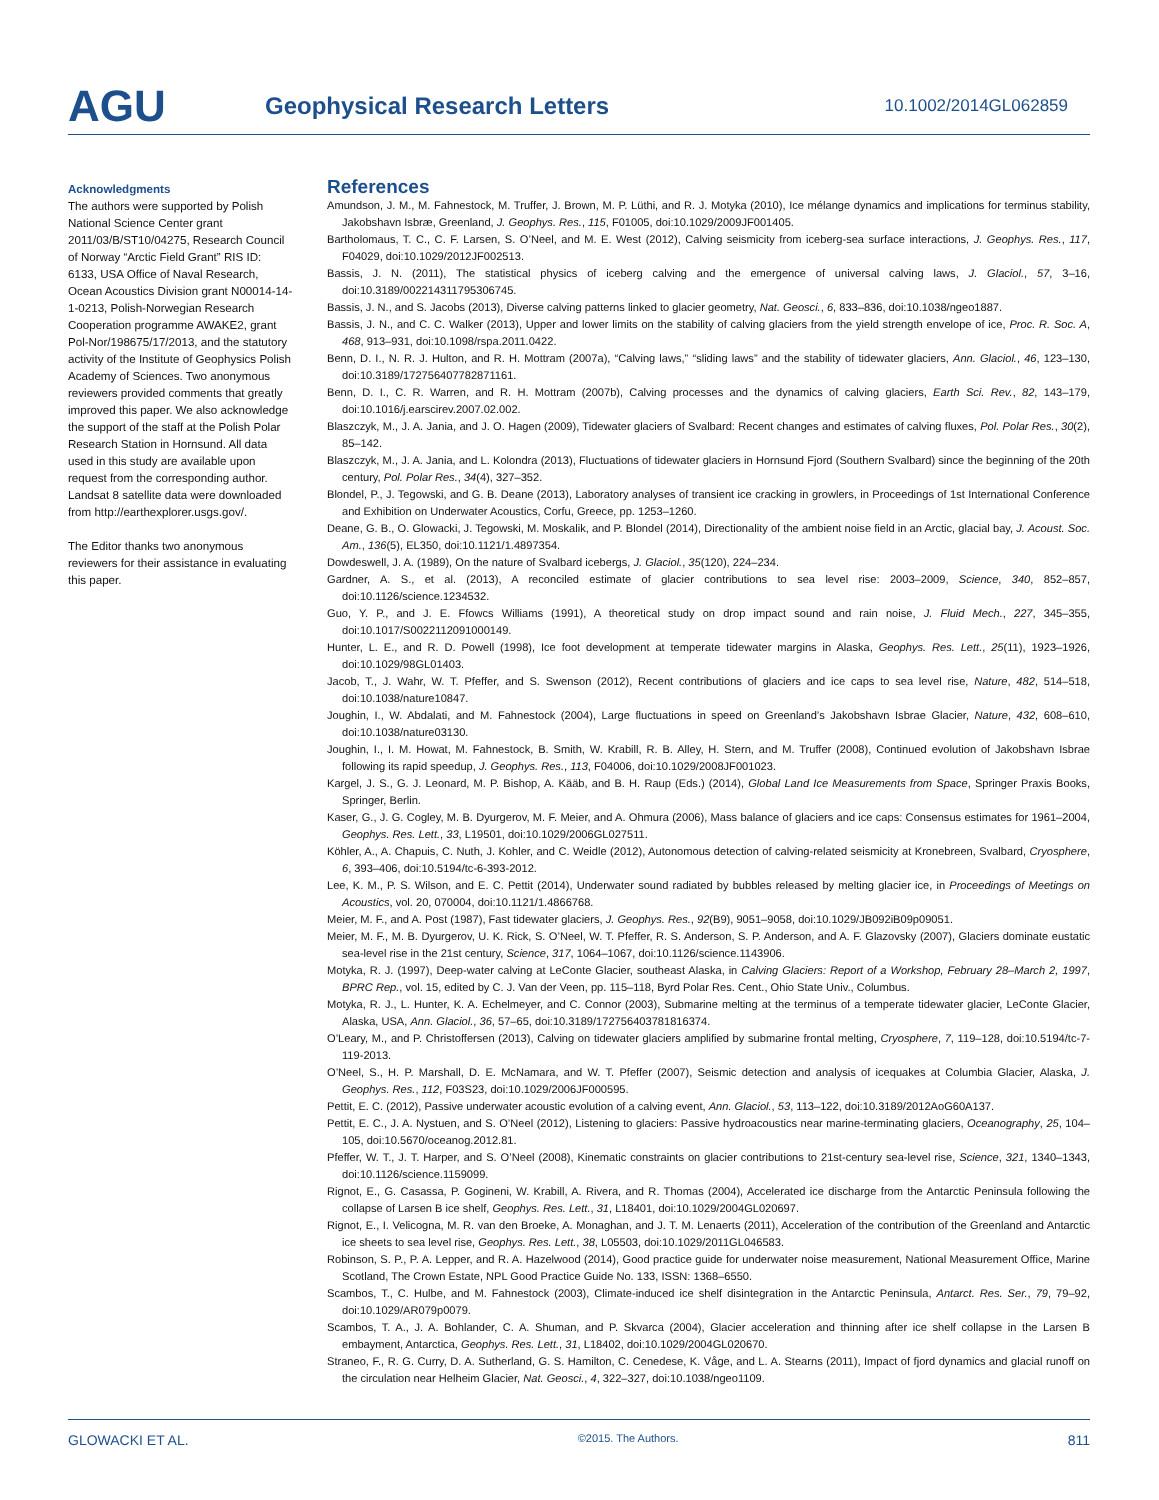AGU
Geophysical Research Letters
10.1002/2014GL062859
Acknowledgments
The authors were supported by Polish National Science Center grant 2011/03/B/ST10/04275, Research Council of Norway “Arctic Field Grant” RIS ID: 6133, USA Office of Naval Research, Ocean Acoustics Division grant N00014-14-1-0213, Polish-Norwegian Research Cooperation programme AWAKE2, grant Pol-Nor/198675/17/2013, and the statutory activity of the Institute of Geophysics Polish Academy of Sciences. Two anonymous reviewers provided comments that greatly improved this paper. We also acknowledge the support of the staff at the Polish Polar Research Station in Hornsund. All data used in this study are available upon request from the corresponding author. Landsat 8 satellite data were downloaded from http://earthexplorer.usgs.gov/.
The Editor thanks two anonymous reviewers for their assistance in evaluating this paper.
References
Amundson, J. M., M. Fahnestock, M. Truffer, J. Brown, M. P. Lüthi, and R. J. Motyka (2010), Ice mélange dynamics and implications for terminus stability, Jakobshavn Isbræ, Greenland, J. Geophys. Res., 115, F01005, doi:10.1029/2009JF001405.
Bartholomaus, T. C., C. F. Larsen, S. O’Neel, and M. E. West (2012), Calving seismicity from iceberg-sea surface interactions, J. Geophys. Res., 117, F04029, doi:10.1029/2012JF002513.
Bassis, J. N. (2011), The statistical physics of iceberg calving and the emergence of universal calving laws, J. Glaciol., 57, 3–16, doi:10.3189/002214311795306745.
Bassis, J. N., and S. Jacobs (2013), Diverse calving patterns linked to glacier geometry, Nat. Geosci., 6, 833–836, doi:10.1038/ngeo1887.
Bassis, J. N., and C. C. Walker (2013), Upper and lower limits on the stability of calving glaciers from the yield strength envelope of ice, Proc. R. Soc. A, 468, 913–931, doi:10.1098/rspa.2011.0422.
Benn, D. I., N. R. J. Hulton, and R. H. Mottram (2007a), “Calving laws,” “sliding laws” and the stability of tidewater glaciers, Ann. Glaciol., 46, 123–130, doi:10.3189/172756407782871161.
Benn, D. I., C. R. Warren, and R. H. Mottram (2007b), Calving processes and the dynamics of calving glaciers, Earth Sci. Rev., 82, 143–179, doi:10.1016/j.earscirev.2007.02.002.
Blaszczyk, M., J. A. Jania, and J. O. Hagen (2009), Tidewater glaciers of Svalbard: Recent changes and estimates of calving fluxes, Pol. Polar Res., 30(2), 85–142.
Blaszczyk, M., J. A. Jania, and L. Kolondra (2013), Fluctuations of tidewater glaciers in Hornsund Fjord (Southern Svalbard) since the beginning of the 20th century, Pol. Polar Res., 34(4), 327–352.
Blondel, P., J. Tegowski, and G. B. Deane (2013), Laboratory analyses of transient ice cracking in growlers, in Proceedings of 1st International Conference and Exhibition on Underwater Acoustics, Corfu, Greece, pp. 1253–1260.
Deane, G. B., O. Glowacki, J. Tegowski, M. Moskalik, and P. Blondel (2014), Directionality of the ambient noise field in an Arctic, glacial bay, J. Acoust. Soc. Am., 136(5), EL350, doi:10.1121/1.4897354.
Dowdeswell, J. A. (1989), On the nature of Svalbard icebergs, J. Glaciol., 35(120), 224–234.
Gardner, A. S., et al. (2013), A reconciled estimate of glacier contributions to sea level rise: 2003–2009, Science, 340, 852–857, doi:10.1126/science.1234532.
Guo, Y. P., and J. E. Ffowcs Williams (1991), A theoretical study on drop impact sound and rain noise, J. Fluid Mech., 227, 345–355, doi:10.1017/S0022112091000149.
Hunter, L. E., and R. D. Powell (1998), Ice foot development at temperate tidewater margins in Alaska, Geophys. Res. Lett., 25(11), 1923–1926, doi:10.1029/98GL01403.
Jacob, T., J. Wahr, W. T. Pfeffer, and S. Swenson (2012), Recent contributions of glaciers and ice caps to sea level rise, Nature, 482, 514–518, doi:10.1038/nature10847.
Joughin, I., W. Abdalati, and M. Fahnestock (2004), Large fluctuations in speed on Greenland’s Jakobshavn Isbrae Glacier, Nature, 432, 608–610, doi:10.1038/nature03130.
Joughin, I., I. M. Howat, M. Fahnestock, B. Smith, W. Krabill, R. B. Alley, H. Stern, and M. Truffer (2008), Continued evolution of Jakobshavn Isbrae following its rapid speedup, J. Geophys. Res., 113, F04006, doi:10.1029/2008JF001023.
Kargel, J. S., G. J. Leonard, M. P. Bishop, A. Kääb, and B. H. Raup (Eds.) (2014), Global Land Ice Measurements from Space, Springer Praxis Books, Springer, Berlin.
Kaser, G., J. G. Cogley, M. B. Dyurgerov, M. F. Meier, and A. Ohmura (2006), Mass balance of glaciers and ice caps: Consensus estimates for 1961–2004, Geophys. Res. Lett., 33, L19501, doi:10.1029/2006GL027511.
Köhler, A., A. Chapuis, C. Nuth, J. Kohler, and C. Weidle (2012), Autonomous detection of calving-related seismicity at Kronebreen, Svalbard, Cryosphere, 6, 393–406, doi:10.5194/tc-6-393-2012.
Lee, K. M., P. S. Wilson, and E. C. Pettit (2014), Underwater sound radiated by bubbles released by melting glacier ice, in Proceedings of Meetings on Acoustics, vol. 20, 070004, doi:10.1121/1.4866768.
Meier, M. F., and A. Post (1987), Fast tidewater glaciers, J. Geophys. Res., 92(B9), 9051–9058, doi:10.1029/JB092iB09p09051.
Meier, M. F., M. B. Dyurgerov, U. K. Rick, S. O’Neel, W. T. Pfeffer, R. S. Anderson, S. P. Anderson, and A. F. Glazovsky (2007), Glaciers dominate eustatic sea-level rise in the 21st century, Science, 317, 1064–1067, doi:10.1126/science.1143906.
Motyka, R. J. (1997), Deep-water calving at LeConte Glacier, southeast Alaska, in Calving Glaciers: Report of a Workshop, February 28–March 2, 1997, BPRC Rep., vol. 15, edited by C. J. Van der Veen, pp. 115–118, Byrd Polar Res. Cent., Ohio State Univ., Columbus.
Motyka, R. J., L. Hunter, K. A. Echelmeyer, and C. Connor (2003), Submarine melting at the terminus of a temperate tidewater glacier, LeConte Glacier, Alaska, USA, Ann. Glaciol., 36, 57–65, doi:10.3189/172756403781816374.
O’Leary, M., and P. Christoffersen (2013), Calving on tidewater glaciers amplified by submarine frontal melting, Cryosphere, 7, 119–128, doi:10.5194/tc-7-119-2013.
O’Neel, S., H. P. Marshall, D. E. McNamara, and W. T. Pfeffer (2007), Seismic detection and analysis of icequakes at Columbia Glacier, Alaska, J. Geophys. Res., 112, F03S23, doi:10.1029/2006JF000595.
Pettit, E. C. (2012), Passive underwater acoustic evolution of a calving event, Ann. Glaciol., 53, 113–122, doi:10.3189/2012AoG60A137.
Pettit, E. C., J. A. Nystuen, and S. O’Neel (2012), Listening to glaciers: Passive hydroacoustics near marine-terminating glaciers, Oceanography, 25, 104–105, doi:10.5670/oceanog.2012.81.
Pfeffer, W. T., J. T. Harper, and S. O’Neel (2008), Kinematic constraints on glacier contributions to 21st-century sea-level rise, Science, 321, 1340–1343, doi:10.1126/science.1159099.
Rignot, E., G. Casassa, P. Gogineni, W. Krabill, A. Rivera, and R. Thomas (2004), Accelerated ice discharge from the Antarctic Peninsula following the collapse of Larsen B ice shelf, Geophys. Res. Lett., 31, L18401, doi:10.1029/2004GL020697.
Rignot, E., I. Velicogna, M. R. van den Broeke, A. Monaghan, and J. T. M. Lenaerts (2011), Acceleration of the contribution of the Greenland and Antarctic ice sheets to sea level rise, Geophys. Res. Lett., 38, L05503, doi:10.1029/2011GL046583.
Robinson, S. P., P. A. Lepper, and R. A. Hazelwood (2014), Good practice guide for underwater noise measurement, National Measurement Office, Marine Scotland, The Crown Estate, NPL Good Practice Guide No. 133, ISSN: 1368–6550.
Scambos, T., C. Hulbe, and M. Fahnestock (2003), Climate-induced ice shelf disintegration in the Antarctic Peninsula, Antarct. Res. Ser., 79, 79–92, doi:10.1029/AR079p0079.
Scambos, T. A., J. A. Bohlander, C. A. Shuman, and P. Skvarca (2004), Glacier acceleration and thinning after ice shelf collapse in the Larsen B embayment, Antarctica, Geophys. Res. Lett., 31, L18402, doi:10.1029/2004GL020670.
Straneo, F., R. G. Curry, D. A. Sutherland, G. S. Hamilton, C. Cenedese, K. Våge, and L. A. Stearns (2011), Impact of fjord dynamics and glacial runoff on the circulation near Helheim Glacier, Nat. Geosci., 4, 322–327, doi:10.1038/ngeo1109.
GLOWACKI ET AL. ©2015. The Authors. 811